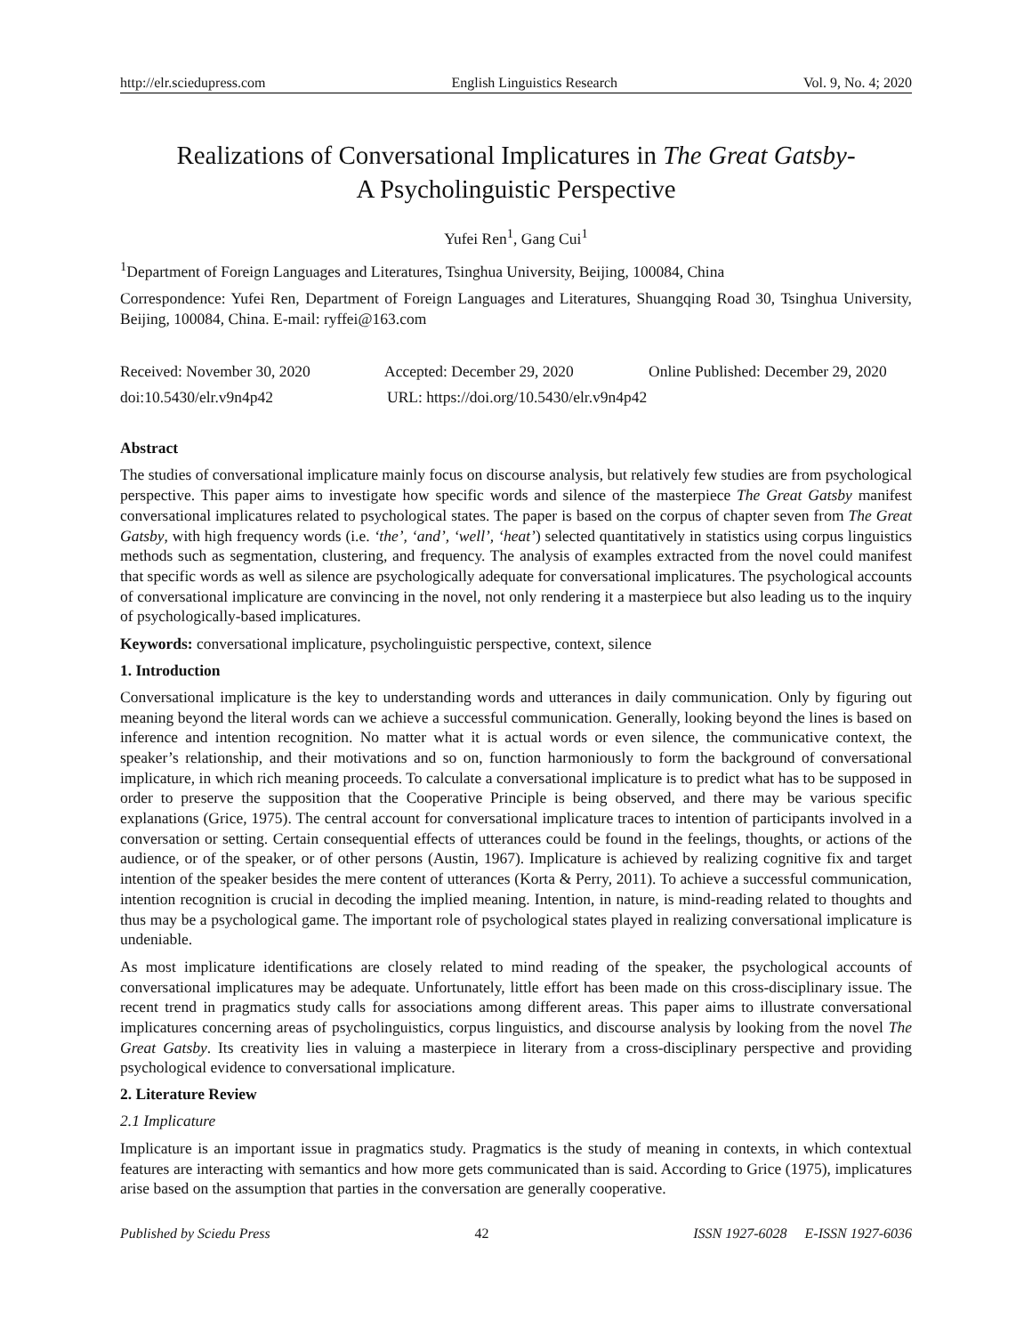http://elr.sciedupress.com English Linguistics Research Vol. 9, No. 4; 2020
Realizations of Conversational Implicatures in The Great Gatsby-
A Psycholinguistic Perspective
Yufei Ren<sup>1</sup>, Gang Cui<sup>1</sup>
<sup>1</sup> Department of Foreign Languages and Literatures, Tsinghua University, Beijing, 100084, China
Correspondence: Yufei Ren, Department of Foreign Languages and Literatures, Shuangqing Road 30, Tsinghua University, Beijing, 100084, China. E-mail: ryffei@163.com
Received: November 30, 2020 Accepted: December 29, 2020 Online Published: December 29, 2020
doi:10.5430/elr.v9n4p42 URL: https://doi.org/10.5430/elr.v9n4p42
Abstract
The studies of conversational implicature mainly focus on discourse analysis, but relatively few studies are from psychological perspective. This paper aims to investigate how specific words and silence of the masterpiece The Great Gatsby manifest conversational implicatures related to psychological states. The paper is based on the corpus of chapter seven from The Great Gatsby, with high frequency words (i.e. ‘the’, ‘and’, ‘well’, ‘heat’) selected quantitatively in statistics using corpus linguistics methods such as segmentation, clustering, and frequency. The analysis of examples extracted from the novel could manifest that specific words as well as silence are psychologically adequate for conversational implicatures. The psychological accounts of conversational implicature are convincing in the novel, not only rendering it a masterpiece but also leading us to the inquiry of psychologically-based implicatures.
Keywords: conversational implicature, psycholinguistic perspective, context, silence
1. Introduction
Conversational implicature is the key to understanding words and utterances in daily communication. Only by figuring out meaning beyond the literal words can we achieve a successful communication. Generally, looking beyond the lines is based on inference and intention recognition. No matter what it is actual words or even silence, the communicative context, the speaker’s relationship, and their motivations and so on, function harmoniously to form the background of conversational implicature, in which rich meaning proceeds. To calculate a conversational implicature is to predict what has to be supposed in order to preserve the supposition that the Cooperative Principle is being observed, and there may be various specific explanations (Grice, 1975). The central account for conversational implicature traces to intention of participants involved in a conversation or setting. Certain consequential effects of utterances could be found in the feelings, thoughts, or actions of the audience, or of the speaker, or of other persons (Austin, 1967). Implicature is achieved by realizing cognitive fix and target intention of the speaker besides the mere content of utterances (Korta & Perry, 2011). To achieve a successful communication, intention recognition is crucial in decoding the implied meaning. Intention, in nature, is mind-reading related to thoughts and thus may be a psychological game. The important role of psychological states played in realizing conversational implicature is undeniable.
As most implicature identifications are closely related to mind reading of the speaker, the psychological accounts of conversational implicatures may be adequate. Unfortunately, little effort has been made on this cross-disciplinary issue. The recent trend in pragmatics study calls for associations among different areas. This paper aims to illustrate conversational implicatures concerning areas of psycholinguistics, corpus linguistics, and discourse analysis by looking from the novel The Great Gatsby. Its creativity lies in valuing a masterpiece in literary from a cross-disciplinary perspective and providing psychological evidence to conversational implicature.
2. Literature Review
2.1 Implicature
Implicature is an important issue in pragmatics study. Pragmatics is the study of meaning in contexts, in which contextual features are interacting with semantics and how more gets communicated than is said. According to Grice (1975), implicatures arise based on the assumption that parties in the conversation are generally cooperative.
Published by Sciedu Press 42 ISSN 1927-6028 E-ISSN 1927-6036